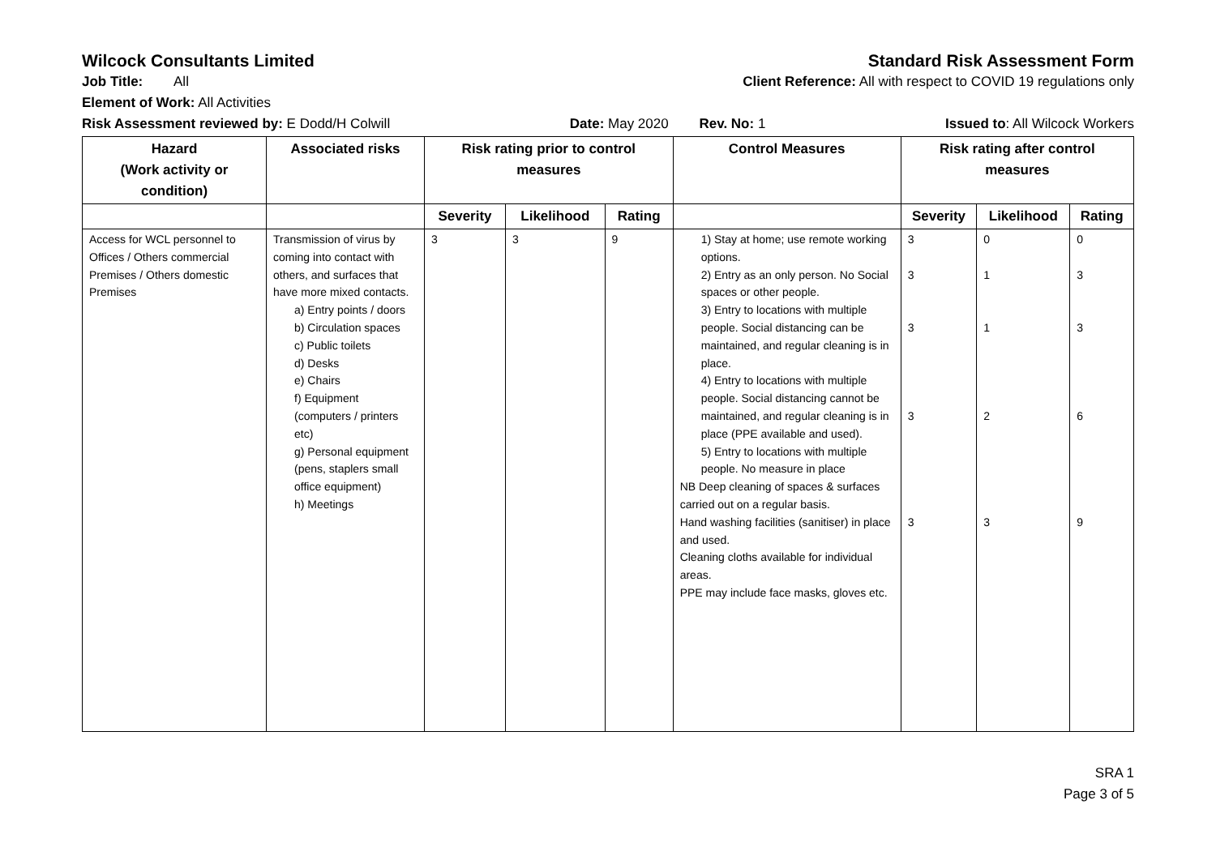Wilcock Consultants Limited Standard Risk Assessment Form
Job Title: All Client Reference: All with respect to COVID 19 regulations only
Element of Work: All Activities
Risk Assessment reviewed by: E Dodd/H Colwill Date: May 2020 Rev. No: 1 Issued to: All Wilcock Workers
| Hazard (Work activity or condition) | Associated risks | Risk rating prior to control measures | | | Control Measures | Risk rating after control measures | | |
| --- | --- | --- | --- | --- | --- | --- | --- | --- |
| | | Severity | Likelihood | Rating | | Severity | Likelihood | Rating |
| Access for WCL personnel to Offices / Others commercial Premises / Others domestic Premises | Transmission of virus by coming into contact with others, and surfaces that have more mixed contacts. a) Entry points / doors b) Circulation spaces c) Public toilets d) Desks e) Chairs f) Equipment (computers / printers etc) g) Personal equipment (pens, staplers small office equipment) h) Meetings | 3 | 3 | 9 | 1) Stay at home; use remote working options. 2) Entry as an only person. No Social spaces or other people. 3) Entry to locations with multiple people. Social distancing can be maintained, and regular cleaning is in place. 4) Entry to locations with multiple people. Social distancing cannot be maintained, and regular cleaning is in place (PPE available and used). 5) Entry to locations with multiple people. No measure in place NB Deep cleaning of spaces & surfaces carried out on a regular basis. Hand washing facilities (sanitiser) in place and used. Cleaning cloths available for individual areas. PPE may include face masks, gloves etc. | 3 3 3 3 3 | 0 1 1 2 3 | 0 3 3 6 9 |
SRA 1
Page 3 of 5